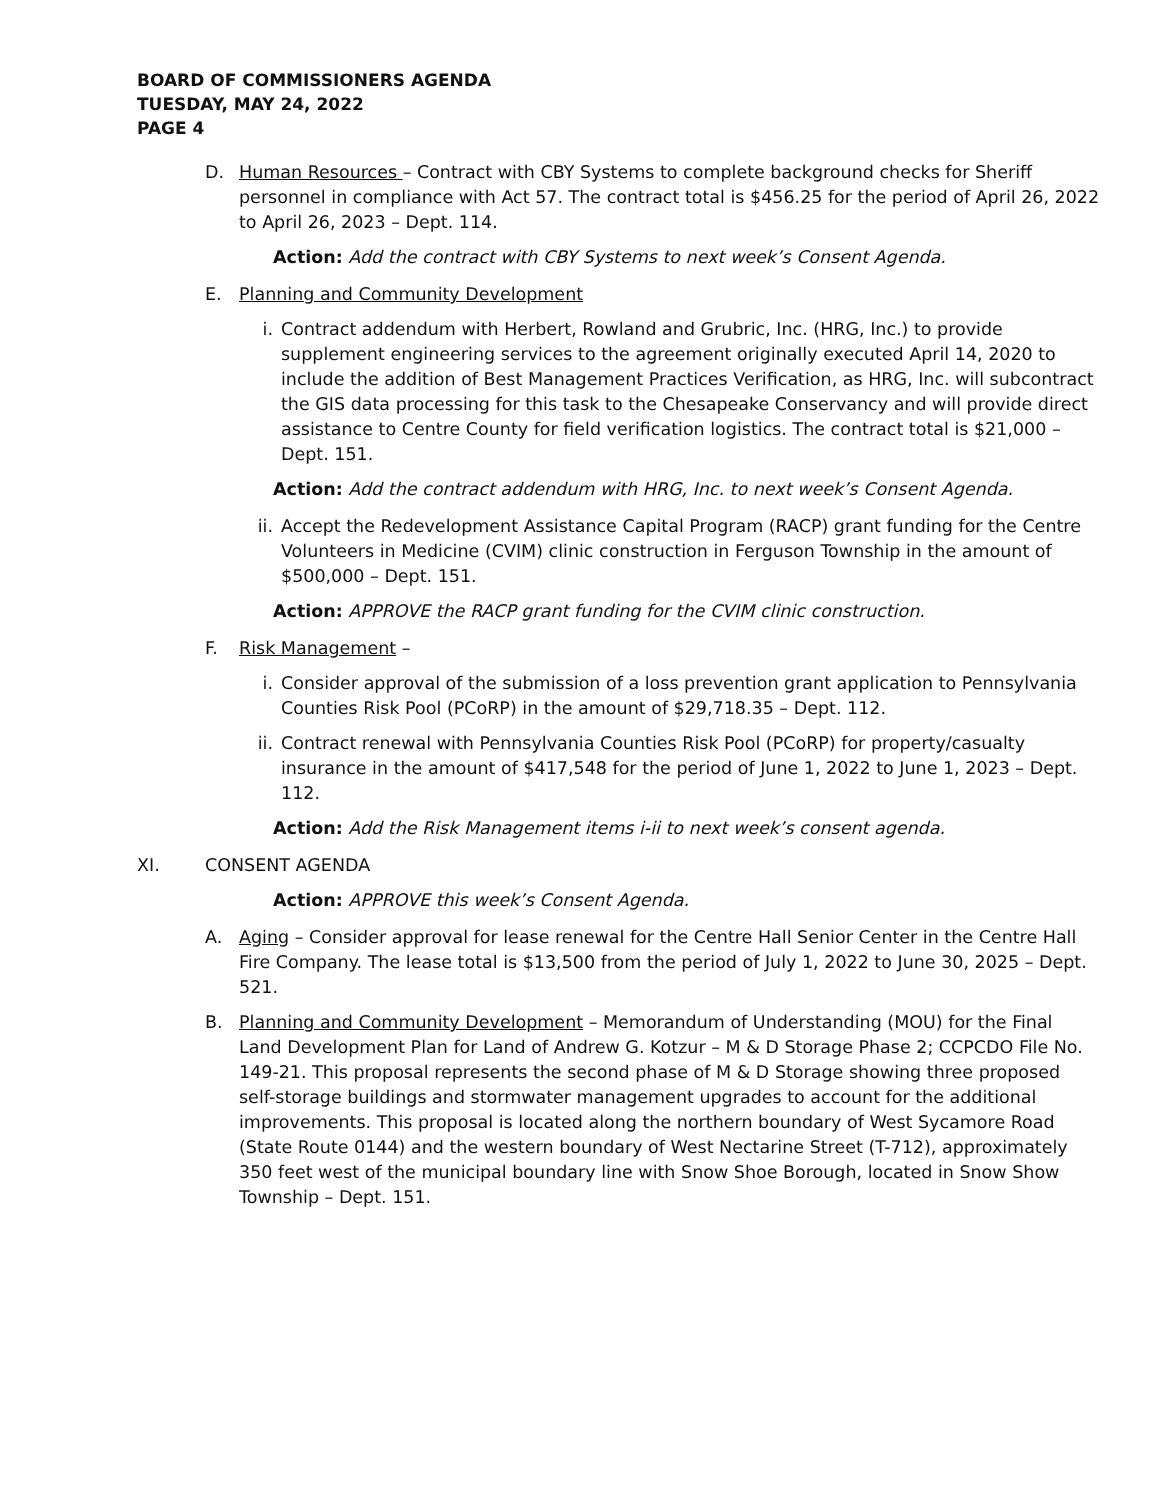BOARD OF COMMISSIONERS AGENDA
TUESDAY, MAY 24, 2022
PAGE 4
D. Human Resources – Contract with CBY Systems to complete background checks for Sheriff personnel in compliance with Act 57. The contract total is $456.25 for the period of April 26, 2022 to April 26, 2023 – Dept. 114.
Action: Add the contract with CBY Systems to next week’s Consent Agenda.
E. Planning and Community Development
i. Contract addendum with Herbert, Rowland and Grubric, Inc. (HRG, Inc.) to provide supplement engineering services to the agreement originally executed April 14, 2020 to include the addition of Best Management Practices Verification, as HRG, Inc. will subcontract the GIS data processing for this task to the Chesapeake Conservancy and will provide direct assistance to Centre County for field verification logistics. The contract total is $21,000 – Dept. 151.
Action: Add the contract addendum with HRG, Inc. to next week’s Consent Agenda.
ii. Accept the Redevelopment Assistance Capital Program (RACP) grant funding for the Centre Volunteers in Medicine (CVIM) clinic construction in Ferguson Township in the amount of $500,000 – Dept. 151.
Action: APPROVE the RACP grant funding for the CVIM clinic construction.
F. Risk Management –
i. Consider approval of the submission of a loss prevention grant application to Pennsylvania Counties Risk Pool (PCoRP) in the amount of $29,718.35 – Dept. 112.
ii. Contract renewal with Pennsylvania Counties Risk Pool (PCoRP) for property/casualty insurance in the amount of $417,548 for the period of June 1, 2022 to June 1, 2023 – Dept. 112.
Action: Add the Risk Management items i-ii to next week’s consent agenda.
XI. CONSENT AGENDA
Action: APPROVE this week’s Consent Agenda.
A. Aging – Consider approval for lease renewal for the Centre Hall Senior Center in the Centre Hall Fire Company. The lease total is $13,500 from the period of July 1, 2022 to June 30, 2025 – Dept. 521.
B. Planning and Community Development – Memorandum of Understanding (MOU) for the Final Land Development Plan for Land of Andrew G. Kotzur – M & D Storage Phase 2; CCPCDO File No. 149-21. This proposal represents the second phase of M & D Storage showing three proposed self-storage buildings and stormwater management upgrades to account for the additional improvements. This proposal is located along the northern boundary of West Sycamore Road (State Route 0144) and the western boundary of West Nectarine Street (T-712), approximately 350 feet west of the municipal boundary line with Snow Shoe Borough, located in Snow Show Township – Dept. 151.